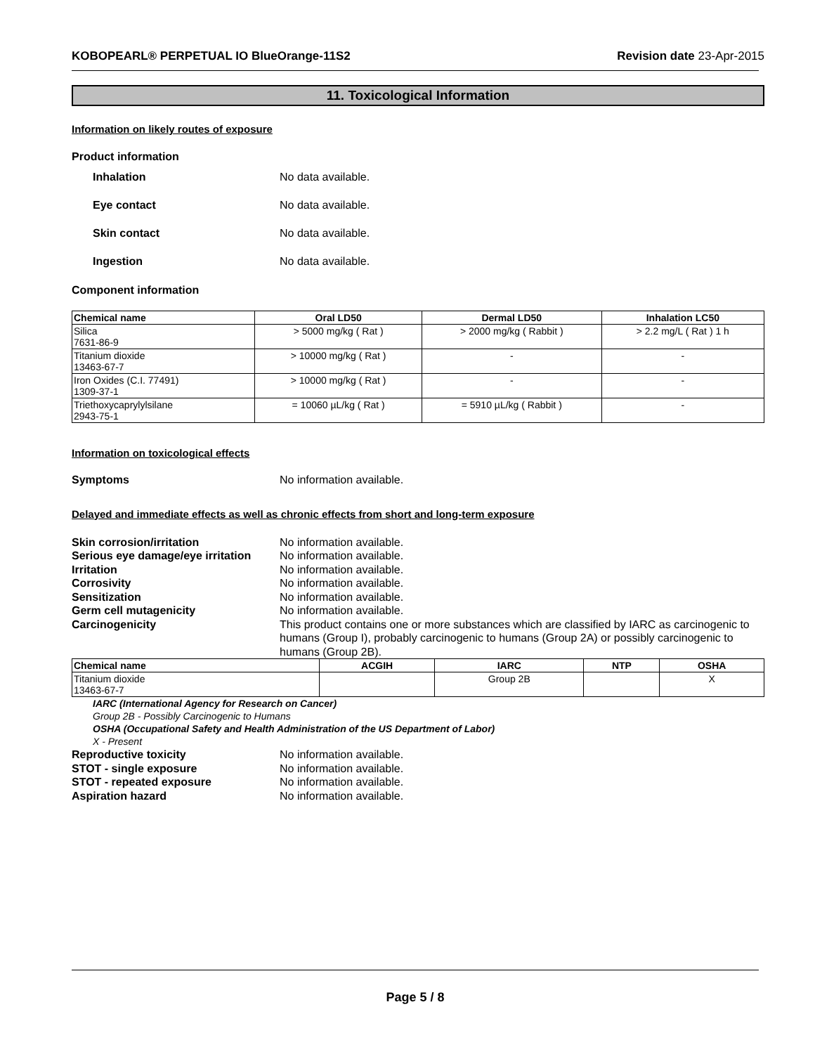KOBOPEARL® PERPETUAL IO BlueOrange-11S2 Revision date 23-Apr-2015
11. Toxicological Information
Information on likely routes of exposure
Product information
Inhalation No data available.
Eye contact No data available.
Skin contact No data available.
Ingestion No data available.
Component information
| Chemical name | Oral LD50 | Dermal LD50 | Inhalation LC50 |
| --- | --- | --- | --- |
| Silica 7631-86-9 | > 5000 mg/kg ( Rat ) | > 2000 mg/kg ( Rabbit ) | > 2.2 mg/L ( Rat ) 1 h |
| Titanium dioxide 13463-67-7 | > 10000 mg/kg ( Rat ) | - | - |
| Iron Oxides (C.I. 77491) 1309-37-1 | > 10000 mg/kg ( Rat ) | - | - |
| Triethoxycaprylylsilane 2943-75-1 | = 10060 µL/kg ( Rat ) | = 5910 µL/kg ( Rabbit ) | - |
Information on toxicological effects
Symptoms No information available.
Delayed and immediate effects as well as chronic effects from short and long-term exposure
Skin corrosion/irritation No information available.
Serious eye damage/eye irritation No information available.
Irritation No information available.
Corrosivity No information available.
Sensitization No information available.
Germ cell mutagenicity No information available.
Carcinogenicity This product contains one or more substances which are classified by IARC as carcinogenic to humans (Group I), probably carcinogenic to humans (Group 2A) or possibly carcinogenic to humans (Group 2B).
| Chemical name | ACGIH | IARC | NTP | OSHA |
| --- | --- | --- | --- | --- |
| Titanium dioxide 13463-67-7 | | Group 2B | | X |
IARC (International Agency for Research on Cancer)
Group 2B - Possibly Carcinogenic to Humans
OSHA (Occupational Safety and Health Administration of the US Department of Labor)
X - Present
Reproductive toxicity No information available.
STOT - single exposure No information available.
STOT - repeated exposure No information available.
Aspiration hazard No information available.
Page 5 / 8